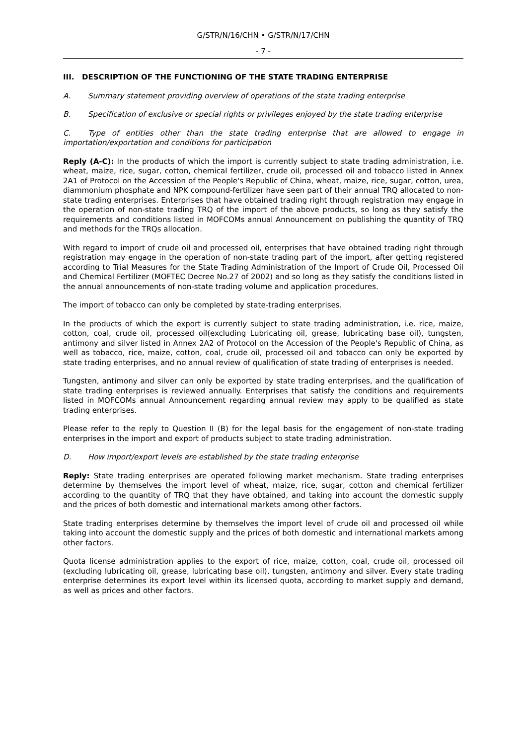G/STR/N/16/CHN • G/STR/N/17/CHN
- 7 -
III. DESCRIPTION OF THE FUNCTIONING OF THE STATE TRADING ENTERPRISE
A. Summary statement providing overview of operations of the state trading enterprise
B. Specification of exclusive or special rights or privileges enjoyed by the state trading enterprise
C. Type of entities other than the state trading enterprise that are allowed to engage in importation/exportation and conditions for participation
Reply (A-C): In the products of which the import is currently subject to state trading administration, i.e. wheat, maize, rice, sugar, cotton, chemical fertilizer, crude oil, processed oil and tobacco listed in Annex 2A1 of Protocol on the Accession of the People's Republic of China, wheat, maize, rice, sugar, cotton, urea, diammonium phosphate and NPK compound-fertilizer have seen part of their annual TRQ allocated to non-state trading enterprises. Enterprises that have obtained trading right through registration may engage in the operation of non-state trading TRQ of the import of the above products, so long as they satisfy the requirements and conditions listed in MOFCOMs annual Announcement on publishing the quantity of TRQ and methods for the TRQs allocation.
With regard to import of crude oil and processed oil, enterprises that have obtained trading right through registration may engage in the operation of non-state trading part of the import, after getting registered according to Trial Measures for the State Trading Administration of the Import of Crude Oil, Processed Oil and Chemical Fertilizer (MOFTEC Decree No.27 of 2002) and so long as they satisfy the conditions listed in the annual announcements of non-state trading volume and application procedures.
The import of tobacco can only be completed by state-trading enterprises.
In the products of which the export is currently subject to state trading administration, i.e. rice, maize, cotton, coal, crude oil, processed oil(excluding Lubricating oil, grease, lubricating base oil), tungsten, antimony and silver listed in Annex 2A2 of Protocol on the Accession of the People's Republic of China, as well as tobacco, rice, maize, cotton, coal, crude oil, processed oil and tobacco can only be exported by state trading enterprises, and no annual review of qualification of state trading of enterprises is needed.
Tungsten, antimony and silver can only be exported by state trading enterprises, and the qualification of state trading enterprises is reviewed annually. Enterprises that satisfy the conditions and requirements listed in MOFCOMs annual Announcement regarding annual review may apply to be qualified as state trading enterprises.
Please refer to the reply to Question II (B) for the legal basis for the engagement of non-state trading enterprises in the import and export of products subject to state trading administration.
D. How import/export levels are established by the state trading enterprise
Reply: State trading enterprises are operated following market mechanism. State trading enterprises determine by themselves the import level of wheat, maize, rice, sugar, cotton and chemical fertilizer according to the quantity of TRQ that they have obtained, and taking into account the domestic supply and the prices of both domestic and international markets among other factors.
State trading enterprises determine by themselves the import level of crude oil and processed oil while taking into account the domestic supply and the prices of both domestic and international markets among other factors.
Quota license administration applies to the export of rice, maize, cotton, coal, crude oil, processed oil (excluding lubricating oil, grease, lubricating base oil), tungsten, antimony and silver. Every state trading enterprise determines its export level within its licensed quota, according to market supply and demand, as well as prices and other factors.